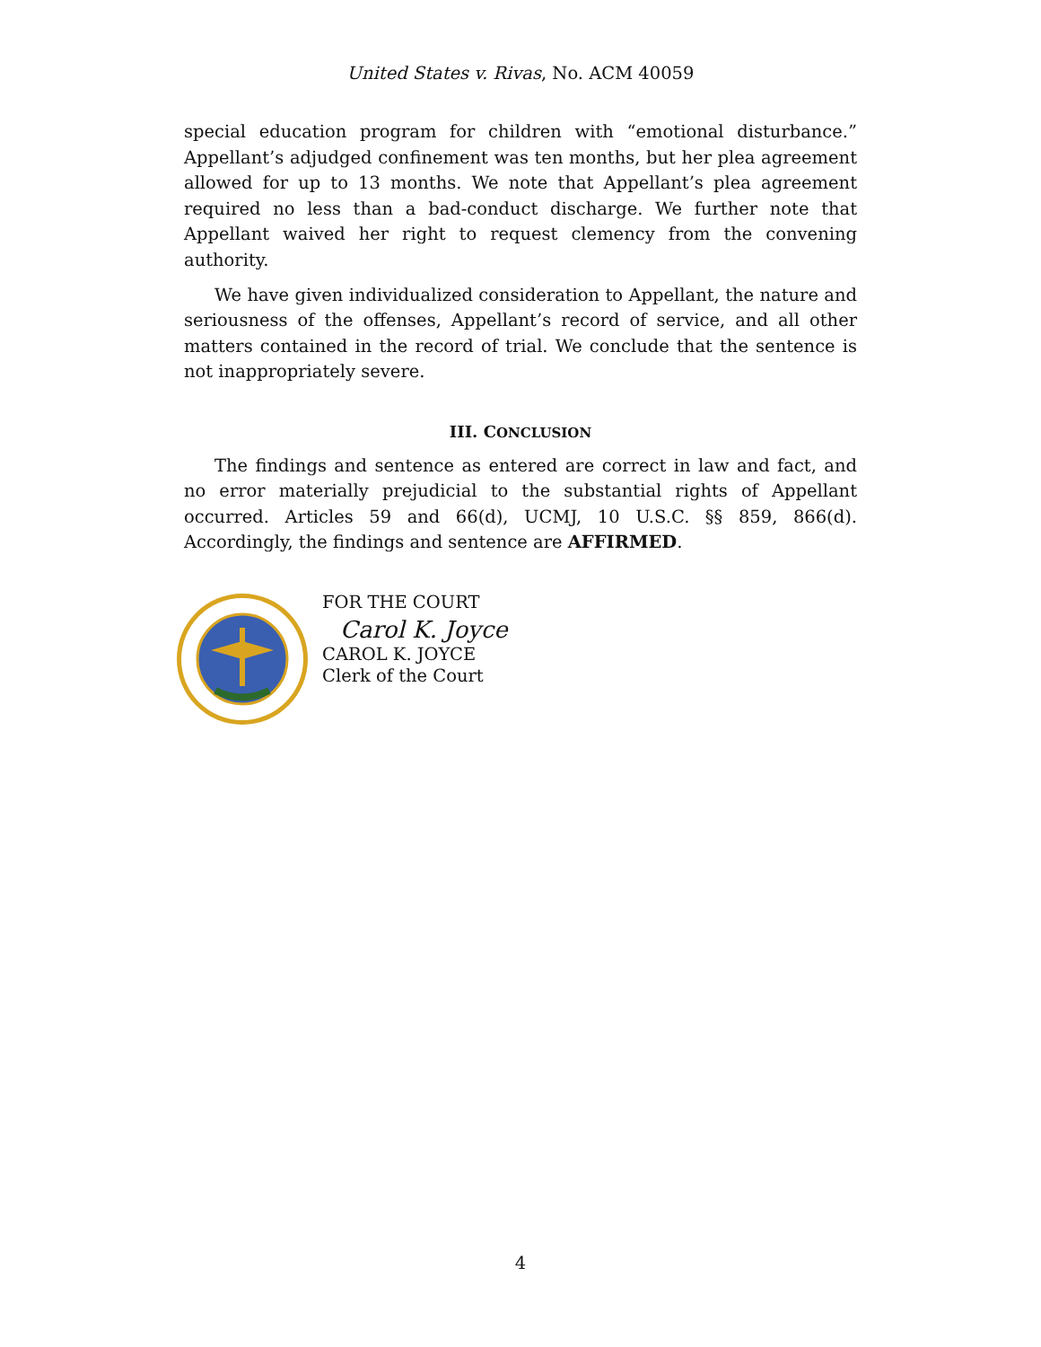United States v. Rivas, No. ACM 40059
special education program for children with “emotional disturbance.” Appellant’s adjudged confinement was ten months, but her plea agreement allowed for up to 13 months. We note that Appellant’s plea agreement required no less than a bad-conduct discharge. We further note that Appellant waived her right to request clemency from the convening authority.
We have given individualized consideration to Appellant, the nature and seriousness of the offenses, Appellant’s record of service, and all other matters contained in the record of trial. We conclude that the sentence is not inappropriately severe.
III. CONCLUSION
The findings and sentence as entered are correct in law and fact, and no error materially prejudicial to the substantial rights of Appellant occurred. Articles 59 and 66(d), UCMJ, 10 U.S.C. §§ 859, 866(d). Accordingly, the findings and sentence are AFFIRMED.
FOR THE COURT
Carol K. Joyce
CAROL K. JOYCE
Clerk of the Court
4